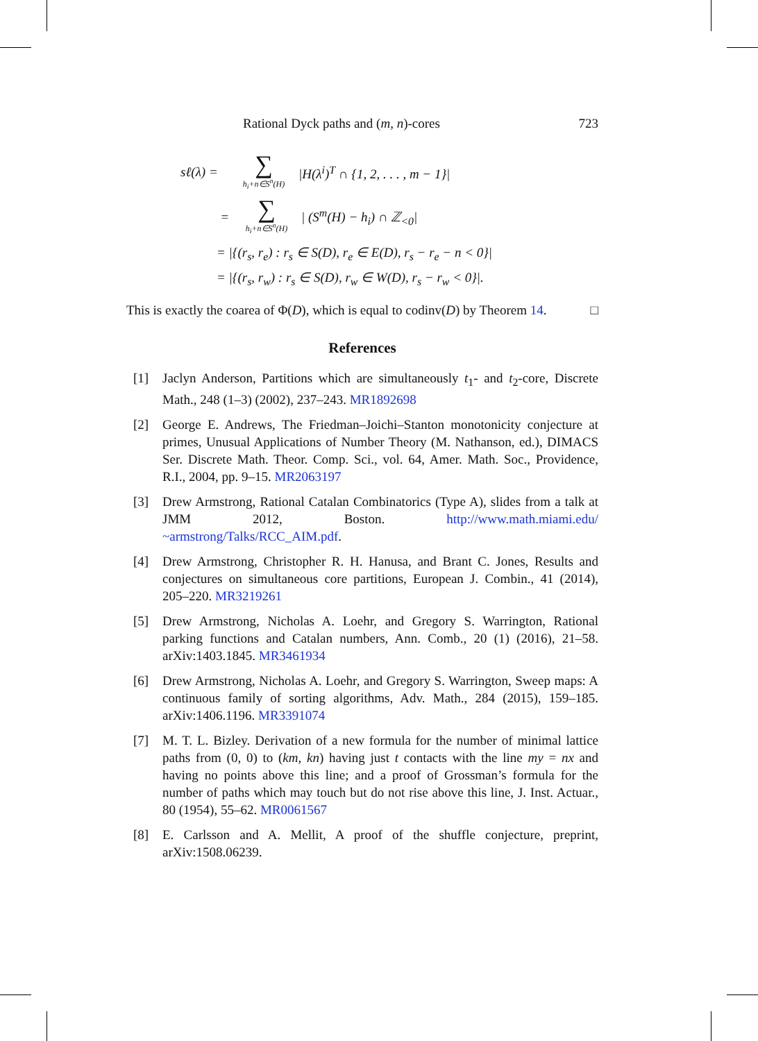Rational Dyck paths and (m, n)-cores 723
sℓ(λ) = ∑
h<sub>i</sub>+n∈S<sup>n</sup>(H) |H(λ<sup>i</sup>)<sup>T</sup> ∩ {1, 2, . . . , m − 1}|
= ∑
h<sub>i</sub>+n∈S<sup>n</sup>(H) | (S<sup>m</sup>(H) − h<sub>i</sub>) ∩ ℤ<sub><0</sub>|
= |{(r<sub>s</sub>, r<sub>e</sub>) : r<sub>s</sub> ∈ S(D), r<sub>e</sub> ∈ E(D), r<sub>s</sub> − r<sub>e</sub> − n < 0}|
= |{(r<sub>s</sub>, r<sub>w</sub>) : r<sub>s</sub> ∈ S(D), r<sub>w</sub> ∈ W(D), r<sub>s</sub> − r<sub>w</sub> < 0}|.
This is exactly the coarea of Φ(D), which is equal to codinv(D) by Theorem 14. □
References
[1] Jaclyn Anderson, Partitions which are simultaneously t<sub>1</sub>- and t<sub>2</sub>-core, Discrete Math., 248 (1–3) (2002), 237–243. MR1892698
[2] George E. Andrews, The Friedman–Joichi–Stanton monotonicity conjecture at primes, Unusual Applications of Number Theory (M. Nathanson, ed.), DIMACS Ser. Discrete Math. Theor. Comp. Sci., vol. 64, Amer. Math. Soc., Providence, R.I., 2004, pp. 9–15. MR2063197
[3] Drew Armstrong, Rational Catalan Combinatorics (Type A), slides from a talk at JMM 2012, Boston. http://www.math.miami.edu/ ~armstrong/Talks/RCC_AIM.pdf.
[4] Drew Armstrong, Christopher R. H. Hanusa, and Brant C. Jones, Results and conjectures on simultaneous core partitions, European J. Combin., 41 (2014), 205–220. MR3219261
[5] Drew Armstrong, Nicholas A. Loehr, and Gregory S. Warrington, Rational parking functions and Catalan numbers, Ann. Comb., 20 (1) (2016), 21–58. arXiv:1403.1845. MR3461934
[6] Drew Armstrong, Nicholas A. Loehr, and Gregory S. Warrington, Sweep maps: A continuous family of sorting algorithms, Adv. Math., 284 (2015), 159–185. arXiv:1406.1196. MR3391074
[7] M. T. L. Bizley. Derivation of a new formula for the number of minimal lattice paths from (0, 0) to (km, kn) having just t contacts with the line my = nx and having no points above this line; and a proof of Grossman’s formula for the number of paths which may touch but do not rise above this line, J. Inst. Actuar., 80 (1954), 55–62. MR0061567
[8] E. Carlsson and A. Mellit, A proof of the shuffle conjecture, preprint, arXiv:1508.06239.